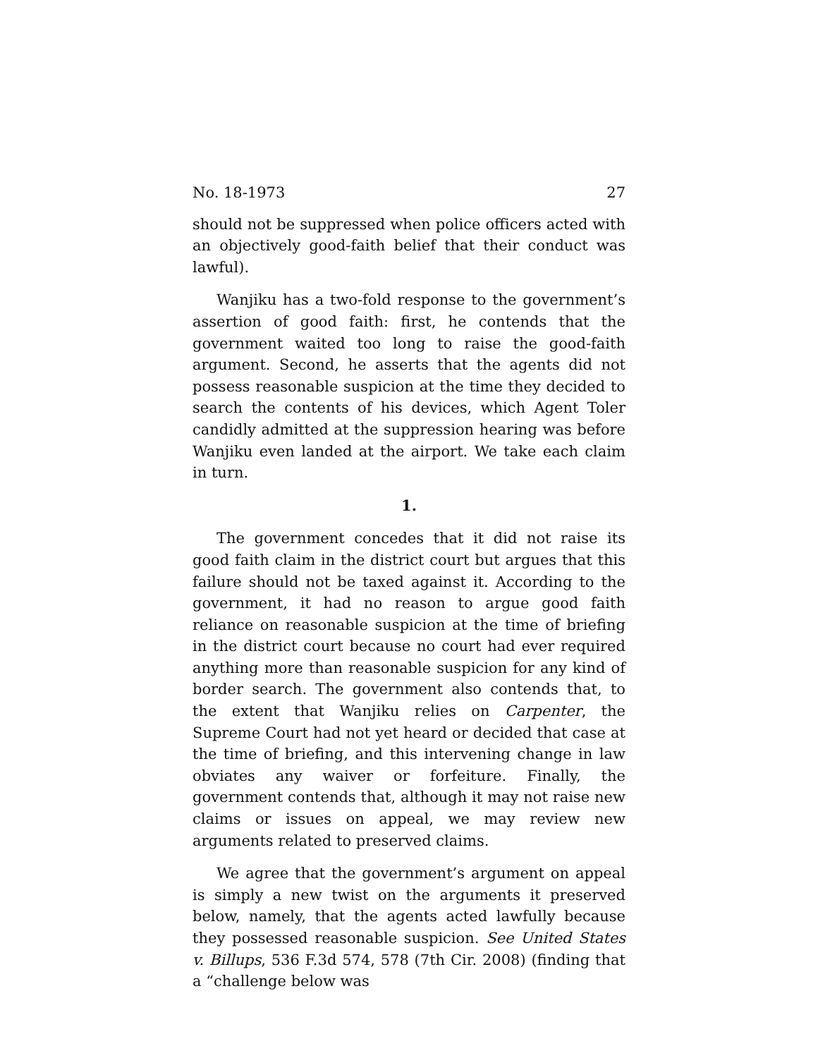No. 18-1973 27
should not be suppressed when police officers acted with an objectively good-faith belief that their conduct was lawful).
Wanjiku has a two-fold response to the government’s assertion of good faith: first, he contends that the government waited too long to raise the good-faith argument. Second, he asserts that the agents did not possess reasonable suspicion at the time they decided to search the contents of his devices, which Agent Toler candidly admitted at the suppression hearing was before Wanjiku even landed at the airport. We take each claim in turn.
1.
The government concedes that it did not raise its good faith claim in the district court but argues that this failure should not be taxed against it. According to the government, it had no reason to argue good faith reliance on reasonable suspicion at the time of briefing in the district court because no court had ever required anything more than reasonable suspicion for any kind of border search. The government also contends that, to the extent that Wanjiku relies on Carpenter, the Supreme Court had not yet heard or decided that case at the time of briefing, and this intervening change in law obviates any waiver or forfeiture. Finally, the government contends that, although it may not raise new claims or issues on appeal, we may review new arguments related to preserved claims.
We agree that the government’s argument on appeal is simply a new twist on the arguments it preserved below, namely, that the agents acted lawfully because they possessed reasonable suspicion. See United States v. Billups, 536 F.3d 574, 578 (7th Cir. 2008) (finding that a “challenge below was